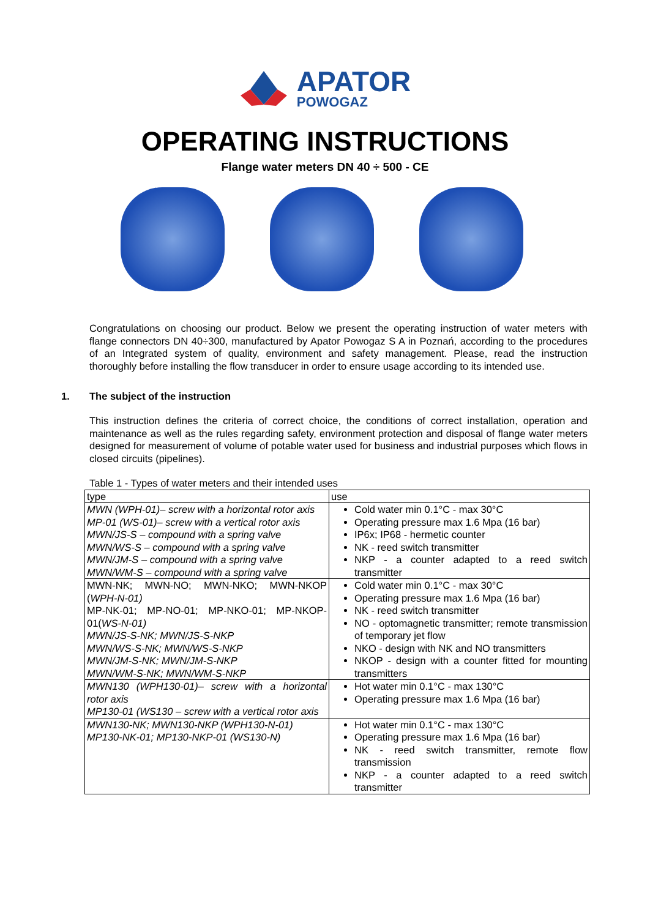APATOR
POWOGAZ
OPERATING INSTRUCTIONS
Flange water meters DN 40 ÷ 500 - CE
Congratulations on choosing our product. Below we present the operating instruction of water meters with flange connectors DN 40÷300, manufactured by Apator Powogaz S A in Poznań, according to the procedures of an Integrated system of quality, environment and safety management. Please, read the instruction thoroughly before installing the flow transducer in order to ensure usage according to its intended use.
1. The subject of the instruction
This instruction defines the criteria of correct choice, the conditions of correct installation, operation and maintenance as well as the rules regarding safety, environment protection and disposal of flange water meters designed for measurement of volume of potable water used for business and industrial purposes which flows in closed circuits (pipelines).
Table 1 - Types of water meters and their intended uses
| type | use |
| --- | --- |
| MWN (WPH-01)– screw with a horizontal rotor axis MP-01 (WS-01)– screw with a vertical rotor axis MWN/JS-S – compound with a spring valve MWN/WS-S – compound with a spring valve MWN/JM-S – compound with a spring valve MWN/WM-S – compound with a spring valve | Cold water min 0.1°C - max 30°C Operating pressure max 1.6 Mpa (16 bar) IP6x; IP68 - hermetic counter NK - reed switch transmitter NKP - a counter adapted to a reed switch transmitter |
| MWN-NK; MWN-NO; MWN-NKO; MWN-NKOP ( WPH-N-01) MP-NK-01; MP-NO-01; MP-NKO-01; MP-NKOP-01( WS-N-01) MWN/JS-S-NK; MWN/JS-S-NKP MWN/WS-S-NK; MWN/WS-S-NKP MWN/JM-S-NK; MWN/JM-S-NKP MWN/WM-S-NK; MWN/WM-S-NKP | Cold water min 0.1°C - max 30°C Operating pressure max 1.6 Mpa (16 bar) NK - reed switch transmitter NO - optomagnetic transmitter; remote transmission of temporary jet flow NKO - design with NK and NO transmitters NKOP - design with a counter fitted for mounting transmitters |
| MWN130 (WPH130-01)– screw with a horizontal rotor axis MP130-01 (WS130 – screw with a vertical rotor axis | Hot water min 0.1°C - max 130°C Operating pressure max 1.6 Mpa (16 bar) |
| MWN130-NK; MWN130-NKP (WPH130-N-01) MP130-NK-01; MP130-NKP-01 (WS130-N) | Hot water min 0.1°C - max 130°C Operating pressure max 1.6 Mpa (16 bar) NK - reed switch transmitter, remote flow transmission NKP - a counter adapted to a reed switch transmitter |